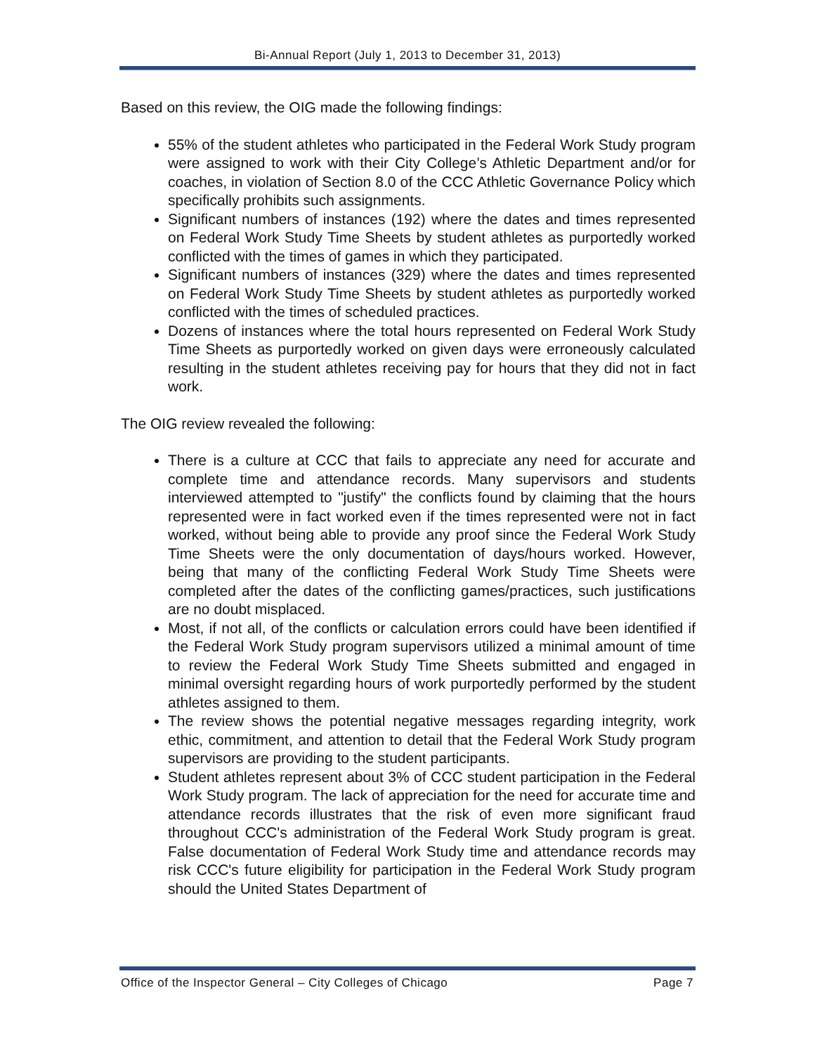Bi-Annual Report (July 1, 2013 to December 31, 2013)
Based on this review, the OIG made the following findings:
55% of the student athletes who participated in the Federal Work Study program were assigned to work with their City College’s Athletic Department and/or for coaches, in violation of Section 8.0 of the CCC Athletic Governance Policy which specifically prohibits such assignments.
Significant numbers of instances (192) where the dates and times represented on Federal Work Study Time Sheets by student athletes as purportedly worked conflicted with the times of games in which they participated.
Significant numbers of instances (329) where the dates and times represented on Federal Work Study Time Sheets by student athletes as purportedly worked conflicted with the times of scheduled practices.
Dozens of instances where the total hours represented on Federal Work Study Time Sheets as purportedly worked on given days were erroneously calculated resulting in the student athletes receiving pay for hours that they did not in fact work.
The OIG review revealed the following:
There is a culture at CCC that fails to appreciate any need for accurate and complete time and attendance records. Many supervisors and students interviewed attempted to "justify" the conflicts found by claiming that the hours represented were in fact worked even if the times represented were not in fact worked, without being able to provide any proof since the Federal Work Study Time Sheets were the only documentation of days/hours worked. However, being that many of the conflicting Federal Work Study Time Sheets were completed after the dates of the conflicting games/practices, such justifications are no doubt misplaced.
Most, if not all, of the conflicts or calculation errors could have been identified if the Federal Work Study program supervisors utilized a minimal amount of time to review the Federal Work Study Time Sheets submitted and engaged in minimal oversight regarding hours of work purportedly performed by the student athletes assigned to them.
The review shows the potential negative messages regarding integrity, work ethic, commitment, and attention to detail that the Federal Work Study program supervisors are providing to the student participants.
Student athletes represent about 3% of CCC student participation in the Federal Work Study program. The lack of appreciation for the need for accurate time and attendance records illustrates that the risk of even more significant fraud throughout CCC's administration of the Federal Work Study program is great. False documentation of Federal Work Study time and attendance records may risk CCC's future eligibility for participation in the Federal Work Study program should the United States Department of
Office of the Inspector General – City Colleges of Chicago Page 7